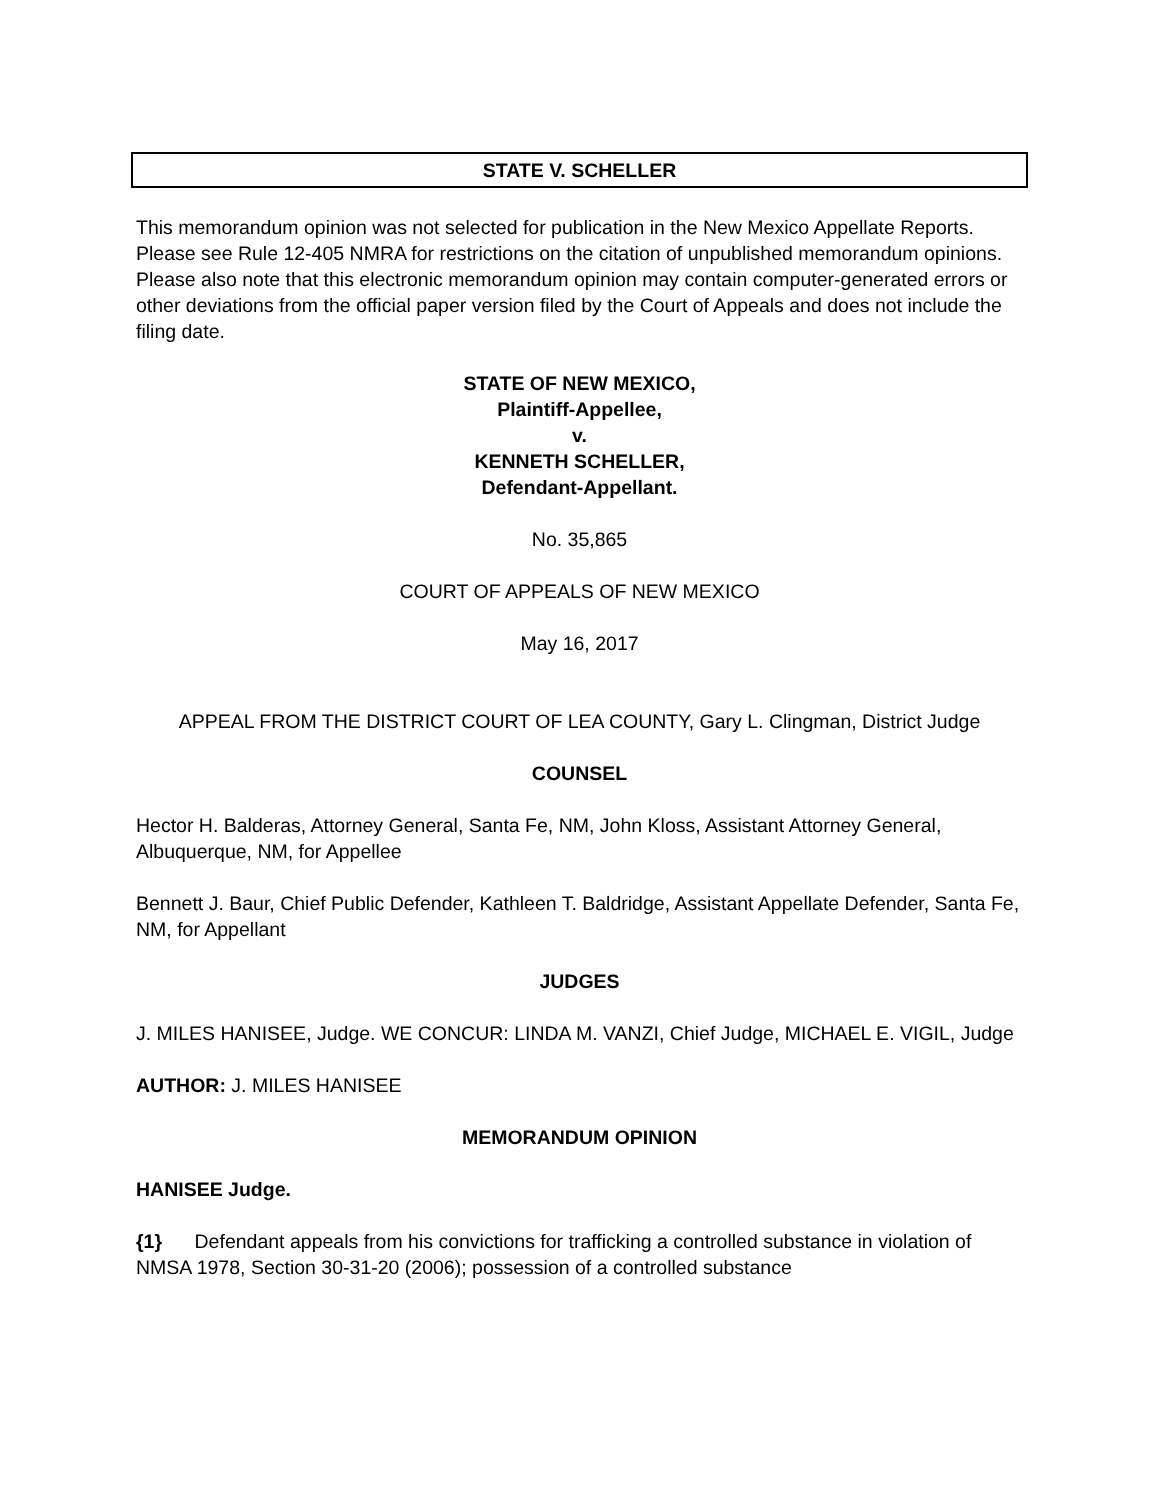STATE V. SCHELLER
This memorandum opinion was not selected for publication in the New Mexico Appellate Reports. Please see Rule 12-405 NMRA for restrictions on the citation of unpublished memorandum opinions. Please also note that this electronic memorandum opinion may contain computer-generated errors or other deviations from the official paper version filed by the Court of Appeals and does not include the filing date.
STATE OF NEW MEXICO,
Plaintiff-Appellee,
v.
KENNETH SCHELLER,
Defendant-Appellant.
No. 35,865
COURT OF APPEALS OF NEW MEXICO
May 16, 2017
APPEAL FROM THE DISTRICT COURT OF LEA COUNTY, Gary L. Clingman, District Judge
COUNSEL
Hector H. Balderas, Attorney General, Santa Fe, NM, John Kloss, Assistant Attorney General, Albuquerque, NM, for Appellee
Bennett J. Baur, Chief Public Defender, Kathleen T. Baldridge, Assistant Appellate Defender, Santa Fe, NM, for Appellant
JUDGES
J. MILES HANISEE, Judge. WE CONCUR: LINDA M. VANZI, Chief Judge, MICHAEL E. VIGIL, Judge
AUTHOR: J. MILES HANISEE
MEMORANDUM OPINION
HANISEE Judge.
{1} Defendant appeals from his convictions for trafficking a controlled substance in violation of NMSA 1978, Section 30-31-20 (2006); possession of a controlled substance